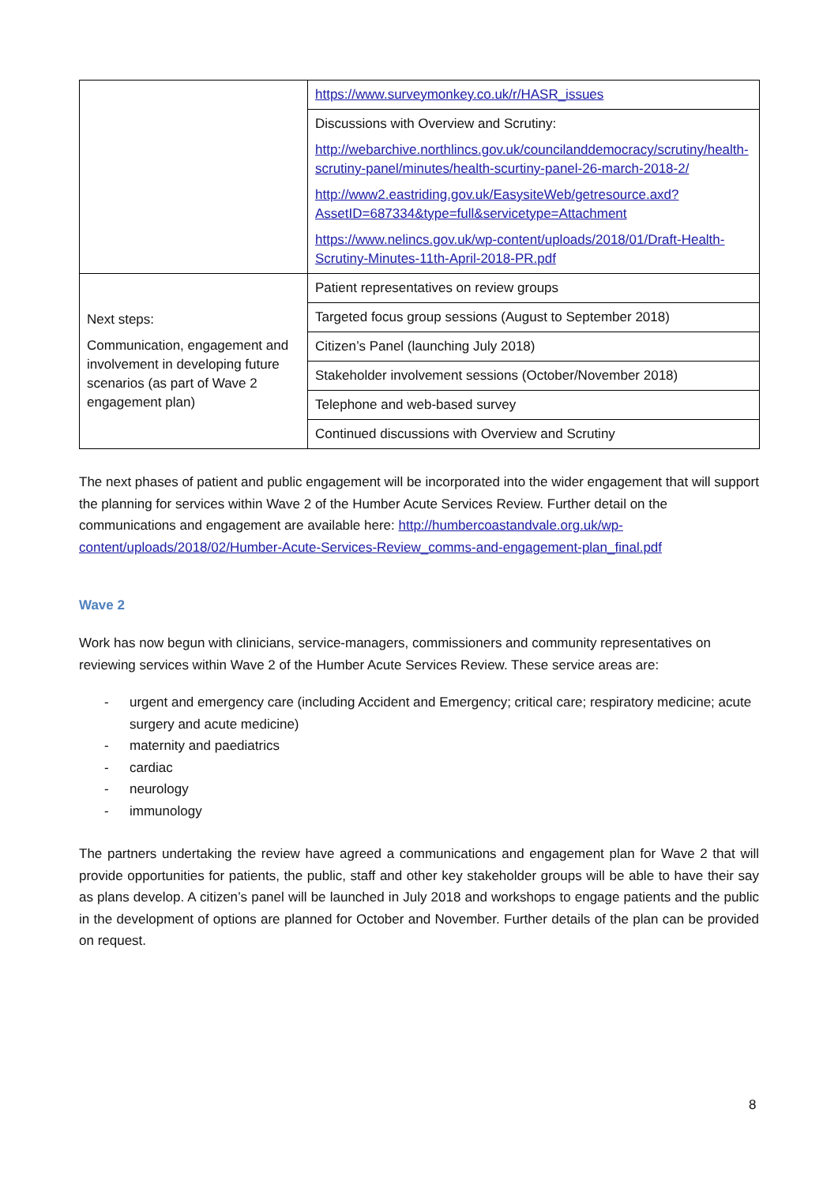| | https://www.surveymonkey.co.uk/r/HASR_issues |
| | Discussions with Overview and Scrutiny: http://webarchive.northlincs.gov.uk/councilanddemocracy/scrutiny/health-scrutiny-panel/minutes/health-scurtiny-panel-26-march-2018-2/ http://www2.eastriding.gov.uk/EasysiteWeb/getresource.axd?AssetID=687334&type=full&servicetype=Attachment https://www.nelincs.gov.uk/wp-content/uploads/2018/01/Draft-Health-Scrutiny-Minutes-11th-April-2018-PR.pdf |
| Next steps: Communication, engagement and involvement in developing future scenarios (as part of Wave 2 engagement plan) | Patient representatives on review groups |
| | Targeted focus group sessions (August to September 2018) |
| | Citizen’s Panel (launching July 2018) |
| | Stakeholder involvement sessions (October/November 2018) |
| | Telephone and web-based survey |
| | Continued discussions with Overview and Scrutiny |
The next phases of patient and public engagement will be incorporated into the wider engagement that will support the planning for services within Wave 2 of the Humber Acute Services Review. Further detail on the communications and engagement are available here: http://humbercoastandvale.org.uk/wp-content/uploads/2018/02/Humber-Acute-Services-Review_comms-and-engagement-plan_final.pdf
Wave 2
Work has now begun with clinicians, service-managers, commissioners and community representatives on reviewing services within Wave 2 of the Humber Acute Services Review. These service areas are:
- urgent and emergency care (including Accident and Emergency; critical care; respiratory medicine; acute surgery and acute medicine)
- maternity and paediatrics
- cardiac
- neurology
- immunology
The partners undertaking the review have agreed a communications and engagement plan for Wave 2 that will provide opportunities for patients, the public, staff and other key stakeholder groups will be able to have their say as plans develop. A citizen’s panel will be launched in July 2018 and workshops to engage patients and the public in the development of options are planned for October and November. Further details of the plan can be provided on request.
8